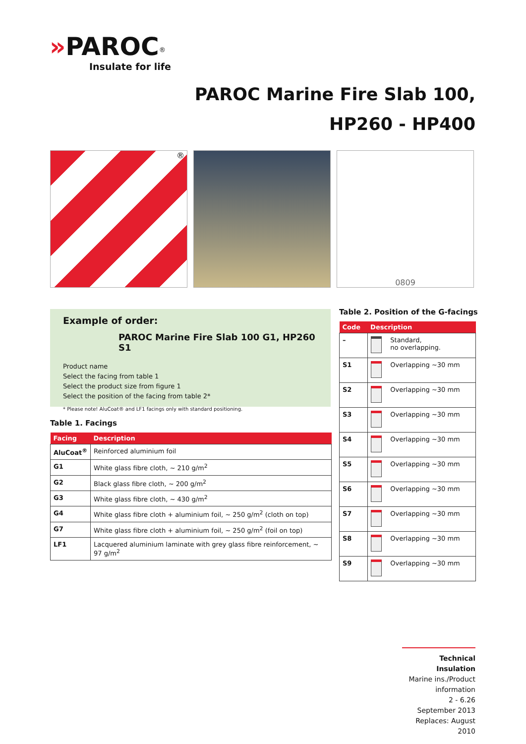»PAROC<sup>®</sup>
Insulate for life
PAROC Marine Fire Slab 100,
HP260 - HP400
® 0809
Example of order:
PAROC Marine Fire Slab 100 G1, HP260 S1
Product name
Select the facing from table 1
Select the product size from figure 1
Select the position of the facing from table 2*
* Please note! AluCoat® and LF1 facings only with standard positioning.
Table 1. Facings
| Facing | Description |
| --- | --- |
| AluCoat<sup>®</sup> | Reinforced aluminium foil |
| G1 | White glass fibre cloth, ~ 210 g/m<sup>2</sup> |
| G2 | Black glass fibre cloth, ~ 200 g/m<sup>2</sup> |
| G3 | White glass fibre cloth, ~ 430 g/m<sup>2</sup> |
| G4 | White glass fibre cloth + aluminium foil, ~ 250 g/m<sup>2</sup> (cloth on top) |
| G7 | White glass fibre cloth + aluminium foil, ~ 250 g/m<sup>2</sup> (foil on top) |
| LF1 | Lacquered aluminium laminate with grey glass fibre reinforcement, ~ 97 g/m<sup>2</sup> |
Table 2. Position of the G-facings
| Code | Description | |
| --- | --- | --- |
| – | | Standard, no overlapping. |
| S1 | | Overlapping ~30 mm |
| S2 | | Overlapping ~30 mm |
| S3 | | Overlapping ~30 mm |
| S4 | | Overlapping ~30 mm |
| S5 | | Overlapping ~30 mm |
| S6 | | Overlapping ~30 mm |
| S7 | | Overlapping ~30 mm |
| S8 | | Overlapping ~30 mm |
| S9 | | Overlapping ~30 mm |
Technical Insulation
Marine ins./Product information
2 - 6.26
September 2013
Replaces: August 2010